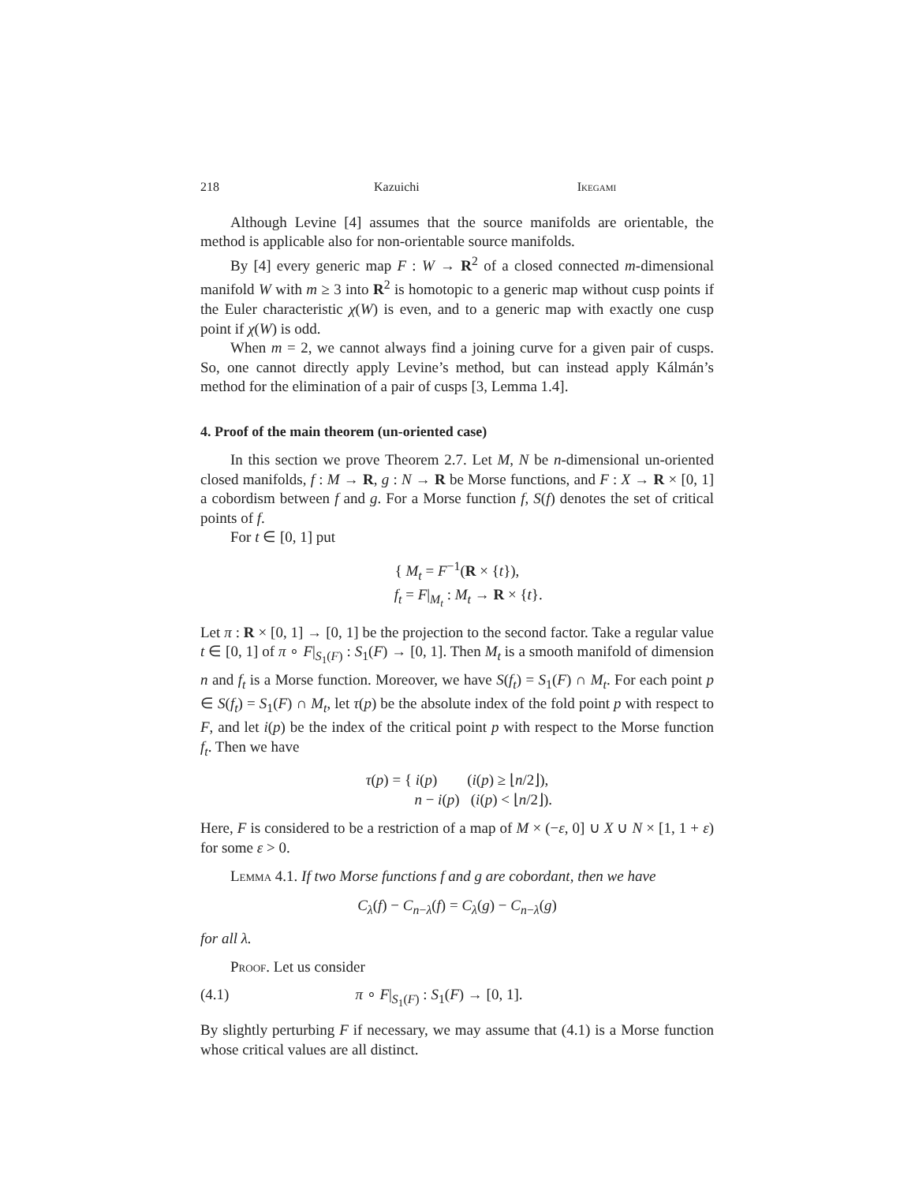218 Kazuichi Ikegami
Although Levine [4] assumes that the source manifolds are orientable, the method is applicable also for non-orientable source manifolds.
By [4] every generic map F : W → R<sup>2</sup> of a closed connected m-dimensional manifold W with m ≥ 3 into R<sup>2</sup> is homotopic to a generic map without cusp points if the Euler characteristic χ(W) is even, and to a generic map with exactly one cusp point if χ(W) is odd.
When m = 2, we cannot always find a joining curve for a given pair of cusps. So, one cannot directly apply Levine’s method, but can instead apply Kálmán’s method for the elimination of a pair of cusps [3, Lemma 1.4].
4. Proof of the main theorem (un-oriented case)
In this section we prove Theorem 2.7. Let M, N be n-dimensional un-oriented closed manifolds, f : M → R, g : N → R be Morse functions, and F : X → R × [0, 1] a cobordism between f and g. For a Morse function f, S(f) denotes the set of critical points of f.
For t ∈ [0, 1] put
{ M<sub>t</sub> = F<sup>−1</sup>(R × {t}),
f<sub>t</sub> = F|<sub>M<sub>t</sub></sub> : M<sub>t</sub> → R × {t}.
Let π : R × [0, 1] → [0, 1] be the projection to the second factor. Take a regular value t ∈ [0, 1] of π ∘ F|<sub>S<sub>1</sub>(F)</sub> : S<sub>1</sub>(F) → [0, 1]. Then M<sub>t</sub> is a smooth manifold of dimension n and f<sub>t</sub> is a Morse function. Moreover, we have S(f<sub>t</sub>) = S<sub>1</sub>(F) ∩ M<sub>t</sub>. For each point p ∈ S(f<sub>t</sub>) = S<sub>1</sub>(F) ∩ M<sub>t</sub>, let τ(p) be the absolute index of the fold point p with respect to F, and let i(p) be the index of the critical point p with respect to the Morse function f<sub>t</sub>. Then we have
τ(p) = { i(p) (i(p) ≥ ⌊n/2⌋),
n − i(p) (i(p) < ⌊n/2⌋).
Here, F is considered to be a restriction of a map of M × (−ε, 0] ∪ X ∪ N × [1, 1 + ε) for some ε > 0.
Lemma 4.1. If two Morse functions f and g are cobordant, then we have
C<sub>λ</sub>(f) − C<sub>n−λ</sub>(f) = C<sub>λ</sub>(g) − C<sub>n−λ</sub>(g)
for all λ.
Proof. Let us consider
(4.1) π ∘ F|<sub>S<sub>1</sub>(F)</sub> : S<sub>1</sub>(F) → [0, 1].
By slightly perturbing F if necessary, we may assume that (4.1) is a Morse function whose critical values are all distinct.